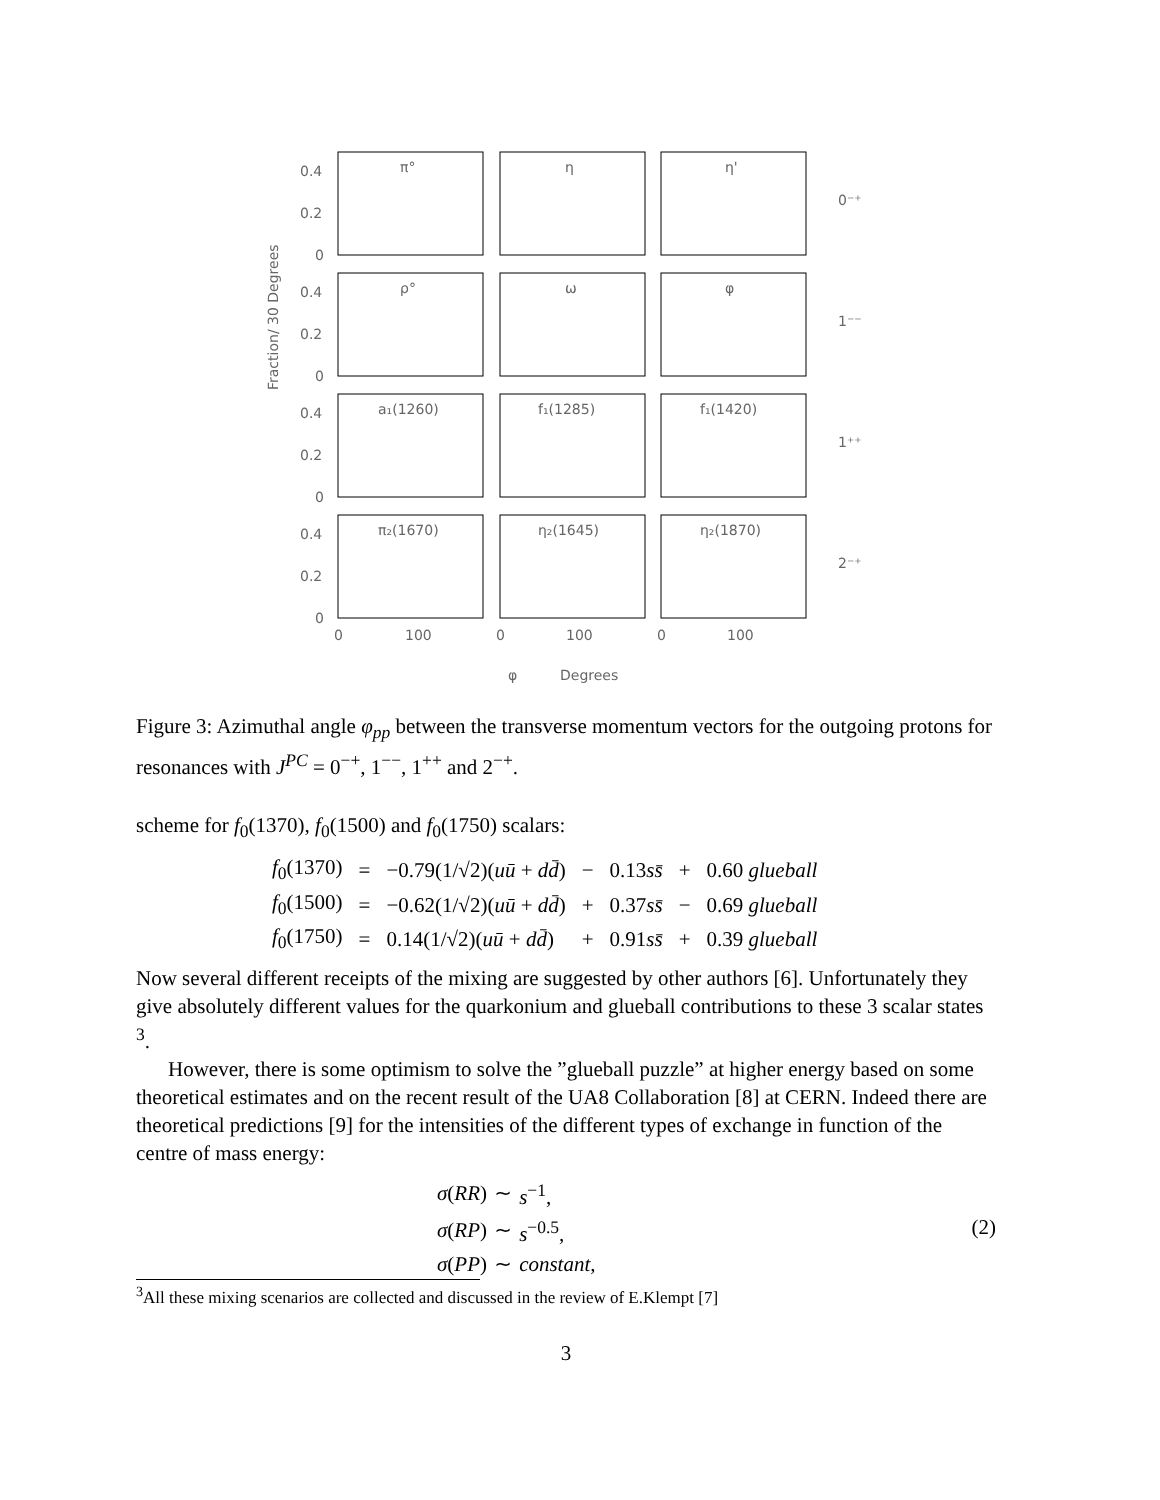0.4
0.2
0
0.4
0.2
0
0.4
0.2
0
0.4
0.2
0
Fraction/ 30 Degrees
π°
η
η'
ρ°
ω
φ
a₁(1260)
f₁(1285)
f₁(1420)
π₂(1670)
η₂(1645)
η₂(1870)
0⁻⁺
1⁻⁻
1⁺⁺
2⁻⁺
0
100
0
100
0
100
φ
Degrees
Figure 3: Azimuthal angle φ<sub>pp</sub> between the transverse momentum vectors for the outgoing protons for resonances with J<sup>PC</sup> = 0<sup>−+</sup>, 1<sup>−−</sup>, 1<sup>++</sup> and 2<sup>−+</sup>.
scheme for f<sub>0</sub>(1370), f<sub>0</sub>(1500) and f<sub>0</sub>(1750) scalars:
| f<sub>0</sub>(1370) | = | −0.79(1/√2)( uū + dd̄ ) | − | 0.13 ss̄ | + | 0.60 glueball |
| f<sub>0</sub>(1500) | = | −0.62(1/√2)( uū + dd̄ ) | + | 0.37 ss̄ | − | 0.69 glueball |
| f<sub>0</sub>(1750) | = | 0.14(1/√2)( uū + dd̄ ) | + | 0.91 ss̄ | + | 0.39 glueball |
Now several different receipts of the mixing are suggested by other authors [6]. Unfortunately they give absolutely different values for the quarkonium and glueball contributions to these 3 scalar states <sup>3</sup>.
However, there is some optimism to solve the ”glueball puzzle” at higher energy based on some theoretical estimates and on the recent result of the UA8 Collaboration [8] at CERN. Indeed there are theoretical predictions [9] for the intensities of the different types of exchange in function of the centre of mass energy:
| σ ( RR ) | ∼ | s<sup>−1</sup>, |
| σ ( RP ) | ∼ | s<sup>−0.5</sup>, |
| σ ( PP ) | ∼ | constant , |
(2)
<sup>3</sup> All these mixing scenarios are collected and discussed in the review of E.Klempt [7]
3